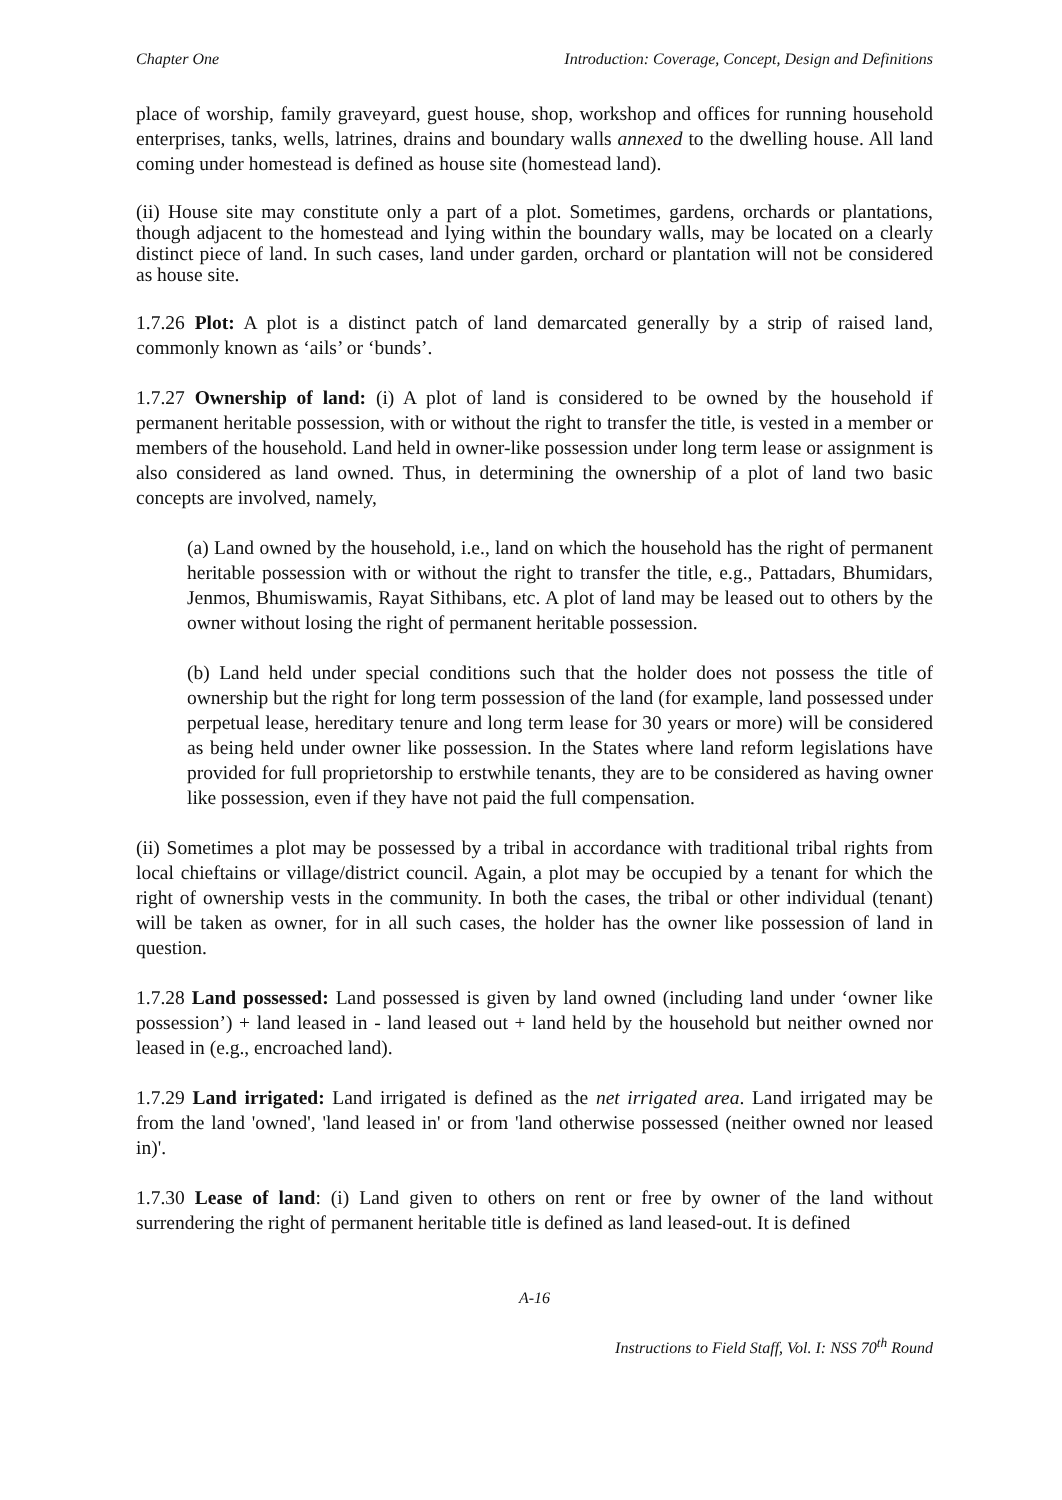Chapter One Introduction: Coverage, Concept, Design and Definitions
place of worship, family graveyard, guest house, shop, workshop and offices for running household enterprises, tanks, wells, latrines, drains and boundary walls annexed to the dwelling house. All land coming under homestead is defined as house site (homestead land).
(ii) House site may constitute only a part of a plot. Sometimes, gardens, orchards or plantations, though adjacent to the homestead and lying within the boundary walls, may be located on a clearly distinct piece of land. In such cases, land under garden, orchard or plantation will not be considered as house site.
1.7.26 Plot: A plot is a distinct patch of land demarcated generally by a strip of raised land, commonly known as ‘ails’ or ‘bunds’.
1.7.27 Ownership of land: (i) A plot of land is considered to be owned by the household if permanent heritable possession, with or without the right to transfer the title, is vested in a member or members of the household. Land held in owner-like possession under long term lease or assignment is also considered as land owned. Thus, in determining the ownership of a plot of land two basic concepts are involved, namely,
(a) Land owned by the household, i.e., land on which the household has the right of permanent heritable possession with or without the right to transfer the title, e.g., Pattadars, Bhumidars, Jenmos, Bhumiswamis, Rayat Sithibans, etc. A plot of land may be leased out to others by the owner without losing the right of permanent heritable possession.
(b) Land held under special conditions such that the holder does not possess the title of ownership but the right for long term possession of the land (for example, land possessed under perpetual lease, hereditary tenure and long term lease for 30 years or more) will be considered as being held under owner like possession. In the States where land reform legislations have provided for full proprietorship to erstwhile tenants, they are to be considered as having owner like possession, even if they have not paid the full compensation.
(ii) Sometimes a plot may be possessed by a tribal in accordance with traditional tribal rights from local chieftains or village/district council. Again, a plot may be occupied by a tenant for which the right of ownership vests in the community. In both the cases, the tribal or other individual (tenant) will be taken as owner, for in all such cases, the holder has the owner like possession of land in question.
1.7.28 Land possessed: Land possessed is given by land owned (including land under ‘owner like possession’) + land leased in - land leased out + land held by the household but neither owned nor leased in (e.g., encroached land).
1.7.29 Land irrigated: Land irrigated is defined as the net irrigated area. Land irrigated may be from the land 'owned', 'land leased in' or from 'land otherwise possessed (neither owned nor leased in)'.
1.7.30 Lease of land: (i) Land given to others on rent or free by owner of the land without surrendering the right of permanent heritable title is defined as land leased-out. It is defined
A-16
Instructions to Field Staff, Vol. I: NSS 70<sup>th</sup> Round